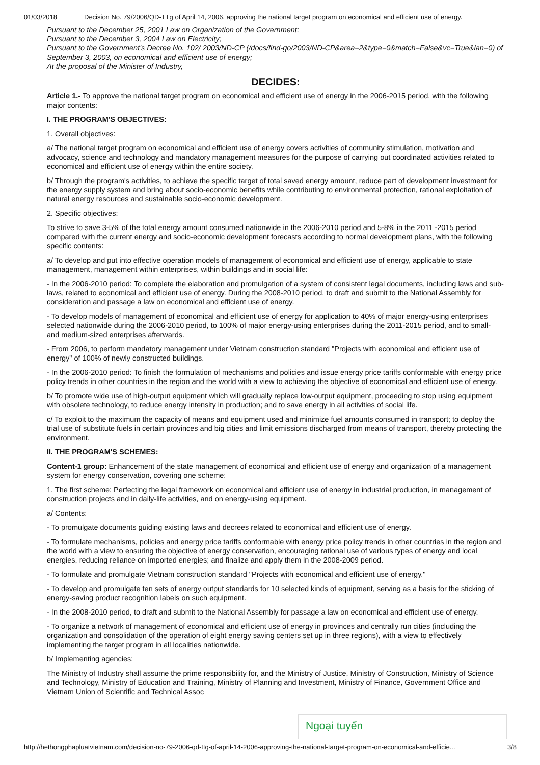01/03/2018 Decision No. 79/2006/QD-TTg of April 14, 2006, approving the national target program on economical and efficient use of energy.
Pursuant to the December 25, 2001 Law on Organization of the Government;
Pursuant to the December 3, 2004 Law on Electricity;
Pursuant to the Government's Decree No. 102/ 2003/ND-CP (/docs/find-go/2003/ND-CP&area=2&type=0&match=False&vc=True&lan=0) of September 3, 2003, on economical and efficient use of energy;
At the proposal of the Minister of Industry,
DECIDES:
Article 1.- To approve the national target program on economical and efficient use of energy in the 2006-2015 period, with the following major contents:
I. THE PROGRAM'S OBJECTIVES:
1. Overall objectives:
a/ The national target program on economical and efficient use of energy covers activities of community stimulation, motivation and advocacy, science and technology and mandatory management measures for the purpose of carrying out coordinated activities related to economical and efficient use of energy within the entire society.
b/ Through the program's activities, to achieve the specific target of total saved energy amount, reduce part of development investment for the energy supply system and bring about socio-economic benefits while contributing to environmental protection, rational exploitation of natural energy resources and sustainable socio-economic development.
2. Specific objectives:
To strive to save 3-5% of the total energy amount consumed nationwide in the 2006-2010 period and 5-8% in the 2011 -2015 period compared with the current energy and socio-economic development forecasts according to normal development plans, with the following specific contents:
a/ To develop and put into effective operation models of management of economical and efficient use of energy, applicable to state management, management within enterprises, within buildings and in social life:
- In the 2006-2010 period: To complete the elaboration and promulgation of a system of consistent legal documents, including laws and sub-laws, related to economical and efficient use of energy. During the 2008-2010 period, to draft and submit to the National Assembly for consideration and passage a law on economical and efficient use of energy.
- To develop models of management of economical and efficient use of energy for application to 40% of major energy-using enterprises selected nationwide during the 2006-2010 period, to 100% of major energy-using enterprises during the 2011-2015 period, and to small- and medium-sized enterprises afterwards.
- From 2006, to perform mandatory management under Vietnam construction standard "Projects with economical and efficient use of energy" of 100% of newly constructed buildings.
- In the 2006-2010 period: To finish the formulation of mechanisms and policies and issue energy price tariffs conformable with energy price policy trends in other countries in the region and the world with a view to achieving the objective of economical and efficient use of energy.
b/ To promote wide use of high-output equipment which will gradually replace low-output equipment, proceeding to stop using equipment with obsolete technology, to reduce energy intensity in production; and to save energy in all activities of social life.
c/ To exploit to the maximum the capacity of means and equipment used and minimize fuel amounts consumed in transport; to deploy the trial use of substitute fuels in certain provinces and big cities and limit emissions discharged from means of transport, thereby protecting the environment.
II. THE PROGRAM'S SCHEMES:
Content-1 group: Enhancement of the state management of economical and efficient use of energy and organization of a management system for energy conservation, covering one scheme:
1. The first scheme: Perfecting the legal framework on economical and efficient use of energy in industrial production, in management of construction projects and in daily-life activities, and on energy-using equipment.
a/ Contents:
- To promulgate documents guiding existing laws and decrees related to economical and efficient use of energy.
- To formulate mechanisms, policies and energy price tariffs conformable with energy price policy trends in other countries in the region and the world with a view to ensuring the objective of energy conservation, encouraging rational use of various types of energy and local energies, reducing reliance on imported energies; and finalize and apply them in the 2008-2009 period.
- To formulate and promulgate Vietnam construction standard "Projects with economical and efficient use of energy."
- To develop and promulgate ten sets of energy output standards for 10 selected kinds of equipment, serving as a basis for the sticking of energy-saving product recognition labels on such equipment.
- In the 2008-2010 period, to draft and submit to the National Assembly for passage a law on economical and efficient use of energy.
- To organize a network of management of economical and efficient use of energy in provinces and centrally run cities (including the organization and consolidation of the operation of eight energy saving centers set up in three regions), with a view to effectively implementing the target program in all localities nationwide.
b/ Implementing agencies:
The Ministry of Industry shall assume the prime responsibility for, and the Ministry of Justice, Ministry of Construction, Ministry of Science and Technology, Ministry of Education and Training, Ministry of Planning and Investment, Ministry of Finance, Government Office and Vietnam Union of Scientific and Technical Assoc
Ngoại tuyến
http://hethongphapluatvietnam.com/decision-no-79-2006-qd-ttg-of-april-14-2006-approving-the-national-target-program-on-economical-and-efficie… 3/8